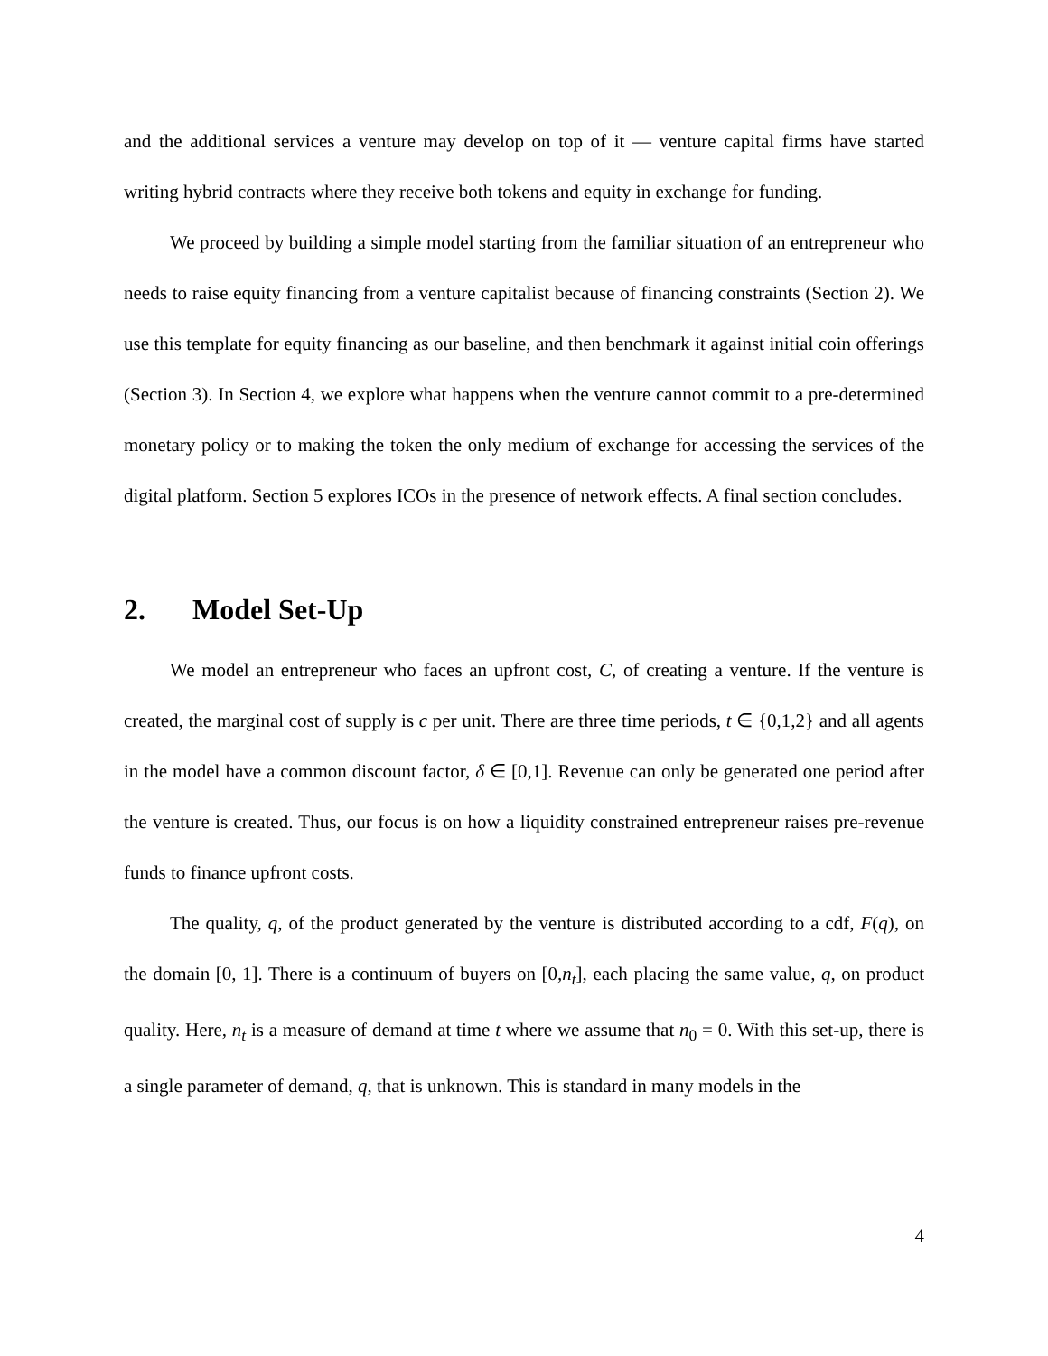and the additional services a venture may develop on top of it — venture capital firms have started writing hybrid contracts where they receive both tokens and equity in exchange for funding.
We proceed by building a simple model starting from the familiar situation of an entrepreneur who needs to raise equity financing from a venture capitalist because of financing constraints (Section 2). We use this template for equity financing as our baseline, and then benchmark it against initial coin offerings (Section 3). In Section 4, we explore what happens when the venture cannot commit to a pre-determined monetary policy or to making the token the only medium of exchange for accessing the services of the digital platform. Section 5 explores ICOs in the presence of network effects. A final section concludes.
2. Model Set-Up
We model an entrepreneur who faces an upfront cost, C, of creating a venture. If the venture is created, the marginal cost of supply is c per unit. There are three time periods, t ∈ {0,1,2} and all agents in the model have a common discount factor, δ ∈ [0,1]. Revenue can only be generated one period after the venture is created. Thus, our focus is on how a liquidity constrained entrepreneur raises pre-revenue funds to finance upfront costs.
The quality, q, of the product generated by the venture is distributed according to a cdf, F(q), on the domain [0, 1]. There is a continuum of buyers on [0,n<sub>t</sub>], each placing the same value, q, on product quality. Here, n<sub>t</sub> is a measure of demand at time t where we assume that n<sub>0</sub> = 0. With this set-up, there is a single parameter of demand, q, that is unknown. This is standard in many models in the
4